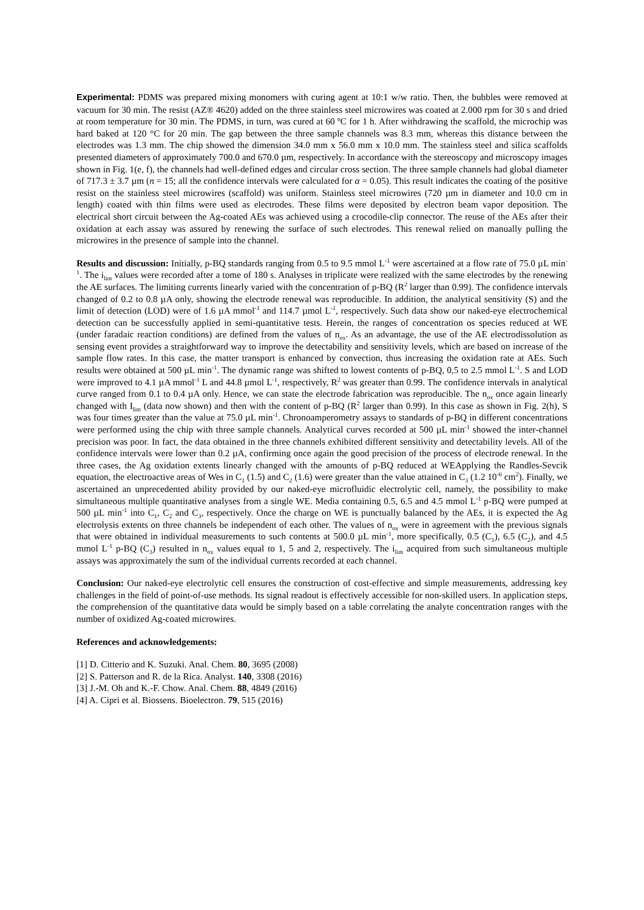Experimental: PDMS was prepared mixing monomers with curing agent at 10:1 w/w ratio. Then, the bubbles were removed at vacuum for 30 min. The resist (AZ® 4620) added on the three stainless steel microwires was coated at 2.000 rpm for 30 s and dried at room temperature for 30 min. The PDMS, in turn, was cured at 60 ºC for 1 h. After withdrawing the scaffold, the microchip was hard baked at 120 °C for 20 min. The gap between the three sample channels was 8.3 mm, whereas this distance between the electrodes was 1.3 mm. The chip showed the dimension 34.0 mm x 56.0 mm x 10.0 mm. The stainless steel and silica scaffolds presented diameters of approximately 700.0 and 670.0 µm, respectively. In accordance with the stereoscopy and microscopy images shown in Fig. 1(e, f), the channels had well-defined edges and circular cross section. The three sample channels had global diameter of 717.3 ± 3.7 µm (n = 15; all the confidence intervals were calculated for α = 0.05). This result indicates the coating of the positive resist on the stainless steel microwires (scaffold) was uniform. Stainless steel microwires (720 µm in diameter and 10.0 cm in length) coated with thin films were used as electrodes. These films were deposited by electron beam vapor deposition. The electrical short circuit between the Ag-coated AEs was achieved using a crocodile-clip connector. The reuse of the AEs after their oxidation at each assay was assured by renewing the surface of such electrodes. This renewal relied on manually pulling the microwires in the presence of sample into the channel.
Results and discussion: Initially, p-BQ standards ranging from 0.5 to 9.5 mmol L<sup>-1</sup> were ascertained at a flow rate of 75.0 µL min<sup>-1</sup>. The i<sub>lim</sub> values were recorded after a tome of 180 s. Analyses in triplicate were realized with the same electrodes by the renewing the AE surfaces. The limiting currents linearly varied with the concentration of p-BQ (R<sup>2</sup> larger than 0.99). The confidence intervals changed of 0.2 to 0.8 µA only, showing the electrode renewal was reproducible. In addition, the analytical sensitivity (S) and the limit of detection (LOD) were of 1.6 µA mmol<sup>-1</sup> and 114.7 µmol L<sup>-1</sup>, respectively. Such data show our naked-eye electrochemical detection can be successfully applied in semi-quantitative tests. Herein, the ranges of concentration os species reduced at WE (under faradaic reaction conditions) are defined from the values of n<sub>ox</sub>. As an advantage, the use of the AE electrodissolution as sensing event provides a straightforward way to improve the detectability and sensitivity levels, which are based on increase of the sample flow rates. In this case, the matter transport is enhanced by convection, thus increasing the oxidation rate at AEs. Such results were obtained at 500 µL min<sup>-1</sup>. The dynamic range was shifted to lowest contents of p-BQ, 0,5 to 2.5 mmol L<sup>-1</sup>. S and LOD were improved to 4.1 µA mmol<sup>-1</sup> L and 44.8 µmol L<sup>-1</sup>, respectively, R<sup>2</sup> was greater than 0.99. The confidence intervals in analytical curve ranged from 0.1 to 0.4 µA only. Hence, we can state the electrode fabrication was reproducible. The n<sub>ox</sub> once again linearly changed with I<sub>lim</sub> (data now shown) and then with the content of p-BQ (R<sup>2</sup> larger than 0.99). In this case as shown in Fig. 2(h), S was four times greater than the value at 75.0 µL min<sup>-1</sup>. Chronoamperometry assays to standards of p-BQ in different concentrations were performed using the chip with three sample channels. Analytical curves recorded at 500 µL min<sup>-1</sup> showed the inter-channel precision was poor. In fact, the data obtained in the three channels exhibited different sensitivity and detectability levels. All of the confidence intervals were lower than 0.2 µA, confirming once again the good precision of the process of electrode renewal. In the three cases, the Ag oxidation extents linearly changed with the amounts of p-BQ reduced at WEApplying the Randles-Sevcik equation, the electroactive areas of Wes in C<sub>1</sub> (1.5) and C<sub>2</sub> (1.6) were greater than the value attained in C<sub>3</sub> (1.2 10<sup>-6</sup> cm<sup>2</sup>). Finally, we ascertained an unprecedented ability provided by our naked-eye microfluidic electrolytic cell, namely, the possibility to make simultaneous multiple quantitative analyses from a single WE. Media containing 0.5, 6.5 and 4.5 mmol L<sup>-1</sup> p-BQ were pumped at 500 µL min<sup>-1</sup> into C<sub>1</sub>, C<sub>2</sub> and C<sub>3</sub>, respectively. Once the charge on WE is punctually balanced by the AEs, it is expected the Ag electrolysis extents on three channels be independent of each other. The values of n<sub>ox</sub> were in agreement with the previous signals that were obtained in individual measurements to such contents at 500.0 µL min<sup>-1</sup>, more specifically, 0.5 (C<sub>1</sub>), 6.5 (C<sub>2</sub>), and 4.5 mmol L<sup>-1</sup> p-BQ (C<sub>3</sub>) resulted in n<sub>ox</sub> values equal to 1, 5 and 2, respectively. The i<sub>lim</sub> acquired from such simultaneous multiple assays was approximately the sum of the individual currents recorded at each channel.
Conclusion: Our naked-eye electrolytic cell ensures the construction of cost-effective and simple measurements, addressing key challenges in the field of point-of-use methods. Its signal readout is effectively accessible for non-skilled users. In application steps, the comprehension of the quantitative data would be simply based on a table correlating the analyte concentration ranges with the number of oxidized Ag-coated microwires.
References and acknowledgements:
[1] D. Citterio and K. Suzuki. Anal. Chem. 80, 3695 (2008)
[2] S. Patterson and R. de la Rica. Analyst. 140, 3308 (2016)
[3] J.-M. Oh and K.-F. Chow. Anal. Chem. 88, 4849 (2016)
[4] A. Cipri et al. Biossens. Bioelectron. 79, 515 (2016)